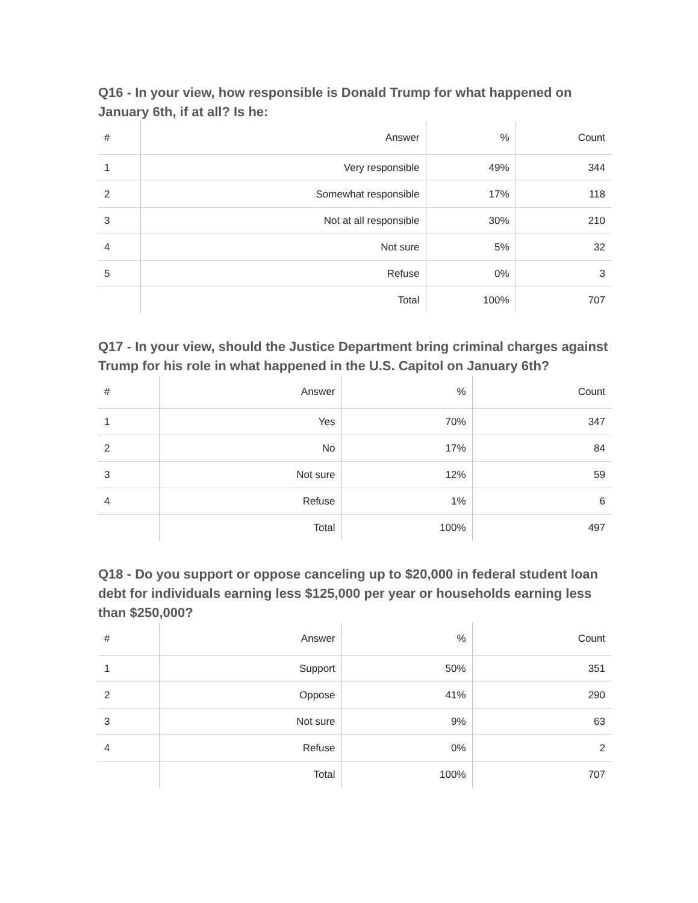Q16 - In your view, how responsible is Donald Trump for what happened on January 6th, if at all? Is he:
| # | Answer | % | Count |
| --- | --- | --- | --- |
| 1 | Very responsible | 49% | 344 |
| 2 | Somewhat responsible | 17% | 118 |
| 3 | Not at all responsible | 30% | 210 |
| 4 | Not sure | 5% | 32 |
| 5 | Refuse | 0% | 3 |
| | Total | 100% | 707 |
Q17 - In your view, should the Justice Department bring criminal charges against Trump for his role in what happened in the U.S. Capitol on January 6th?
| # | Answer | % | Count |
| --- | --- | --- | --- |
| 1 | Yes | 70% | 347 |
| 2 | No | 17% | 84 |
| 3 | Not sure | 12% | 59 |
| 4 | Refuse | 1% | 6 |
| | Total | 100% | 497 |
Q18 - Do you support or oppose canceling up to $20,000 in federal student loan debt for individuals earning less $125,000 per year or households earning less than $250,000?
| # | Answer | % | Count |
| --- | --- | --- | --- |
| 1 | Support | 50% | 351 |
| 2 | Oppose | 41% | 290 |
| 3 | Not sure | 9% | 63 |
| 4 | Refuse | 0% | 2 |
| | Total | 100% | 707 |